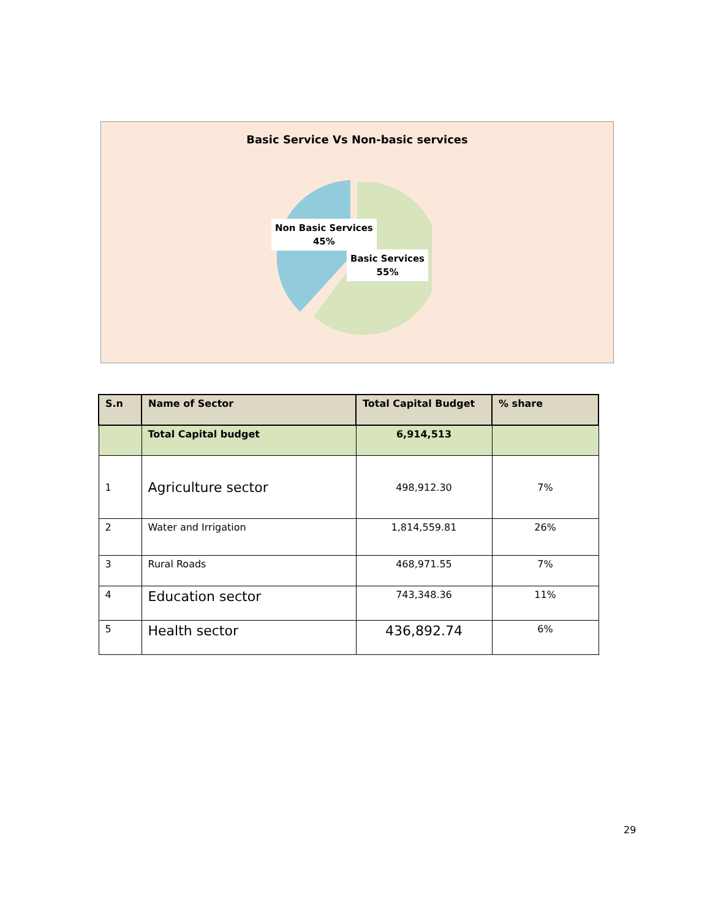Basic Service Vs Non-basic services
Non Basic Services
45%
Basic Services
55%
| S.n | Name of Sector | Total Capital Budget | % share |
| --- | --- | --- | --- |
| | Total Capital budget | 6,914,513 | |
| 1 | Agriculture sector | 498,912.30 | 7% |
| 2 | Water and Irrigation | 1,814,559.81 | 26% |
| 3 | Rural Roads | 468,971.55 | 7% |
| 4 | Education sector | 743,348.36 | 11% |
| 5 | Health sector | 436,892.74 | 6% |
29